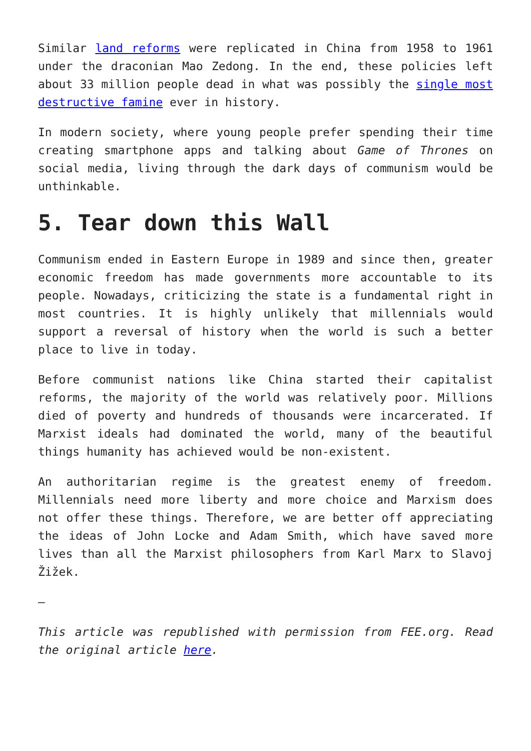Similar land reforms were replicated in China from 1958 to 1961 under the draconian Mao Zedong. In the end, these policies left about 33 million people dead in what was possibly the single most destructive famine ever in history.
In modern society, where young people prefer spending their time creating smartphone apps and talking about Game of Thrones on social media, living through the dark days of communism would be unthinkable.
5. Tear down this Wall
Communism ended in Eastern Europe in 1989 and since then, greater economic freedom has made governments more accountable to its people. Nowadays, criticizing the state is a fundamental right in most countries. It is highly unlikely that millennials would support a reversal of history when the world is such a better place to live in today.
Before communist nations like China started their capitalist reforms, the majority of the world was relatively poor. Millions died of poverty and hundreds of thousands were incarcerated. If Marxist ideals had dominated the world, many of the beautiful things humanity has achieved would be non-existent.
An authoritarian regime is the greatest enemy of freedom. Millennials need more liberty and more choice and Marxism does not offer these things. Therefore, we are better off appreciating the ideas of John Locke and Adam Smith, which have saved more lives than all the Marxist philosophers from Karl Marx to Slavoj Žižek.
–
This article was republished with permission from FEE.org. Read the original article here.